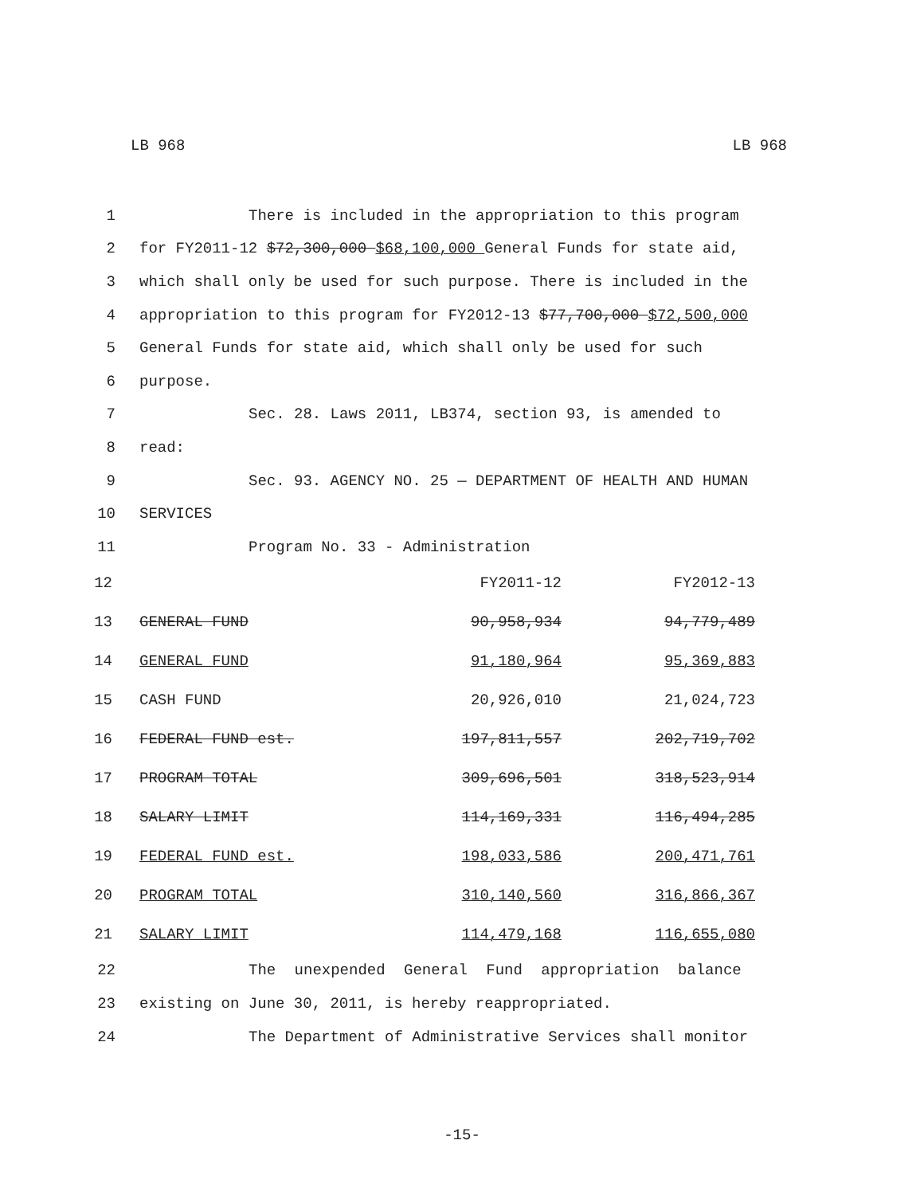LB 968 LB 968
1 There is included in the appropriation to this program
2 for FY2011-12 $72,300,000 $68,100,000 General Funds for state aid,
3 which shall only be used for such purpose. There is included in the
4 appropriation to this program for FY2012-13 $77,700,000 $72,500,000
5 General Funds for state aid, which shall only be used for such
6 purpose.
7 Sec. 28. Laws 2011, LB374, section 93, is amended to
8 read:
9 Sec. 93. AGENCY NO. 25 — DEPARTMENT OF HEALTH AND HUMAN
10 SERVICES
11 Program No. 33 - Administration
| 12 | | FY2011-12 | FY2012-13 |
| 13 | GENERAL FUND | 90,958,934 | 94,779,489 |
| 14 | GENERAL FUND | 91,180,964 | 95,369,883 |
| 15 | CASH FUND | 20,926,010 | 21,024,723 |
| 16 | FEDERAL FUND est. | 197,811,557 | 202,719,702 |
| 17 | PROGRAM TOTAL | 309,696,501 | 318,523,914 |
| 18 | SALARY LIMIT | 114,169,331 | 116,494,285 |
| 19 | FEDERAL FUND est. | 198,033,586 | 200,471,761 |
| 20 | PROGRAM TOTAL | 310,140,560 | 316,866,367 |
| 21 | SALARY LIMIT | 114,479,168 | 116,655,080 |
22 The unexpended General Fund appropriation balance
23 existing on June 30, 2011, is hereby reappropriated.
24 The Department of Administrative Services shall monitor
-15-